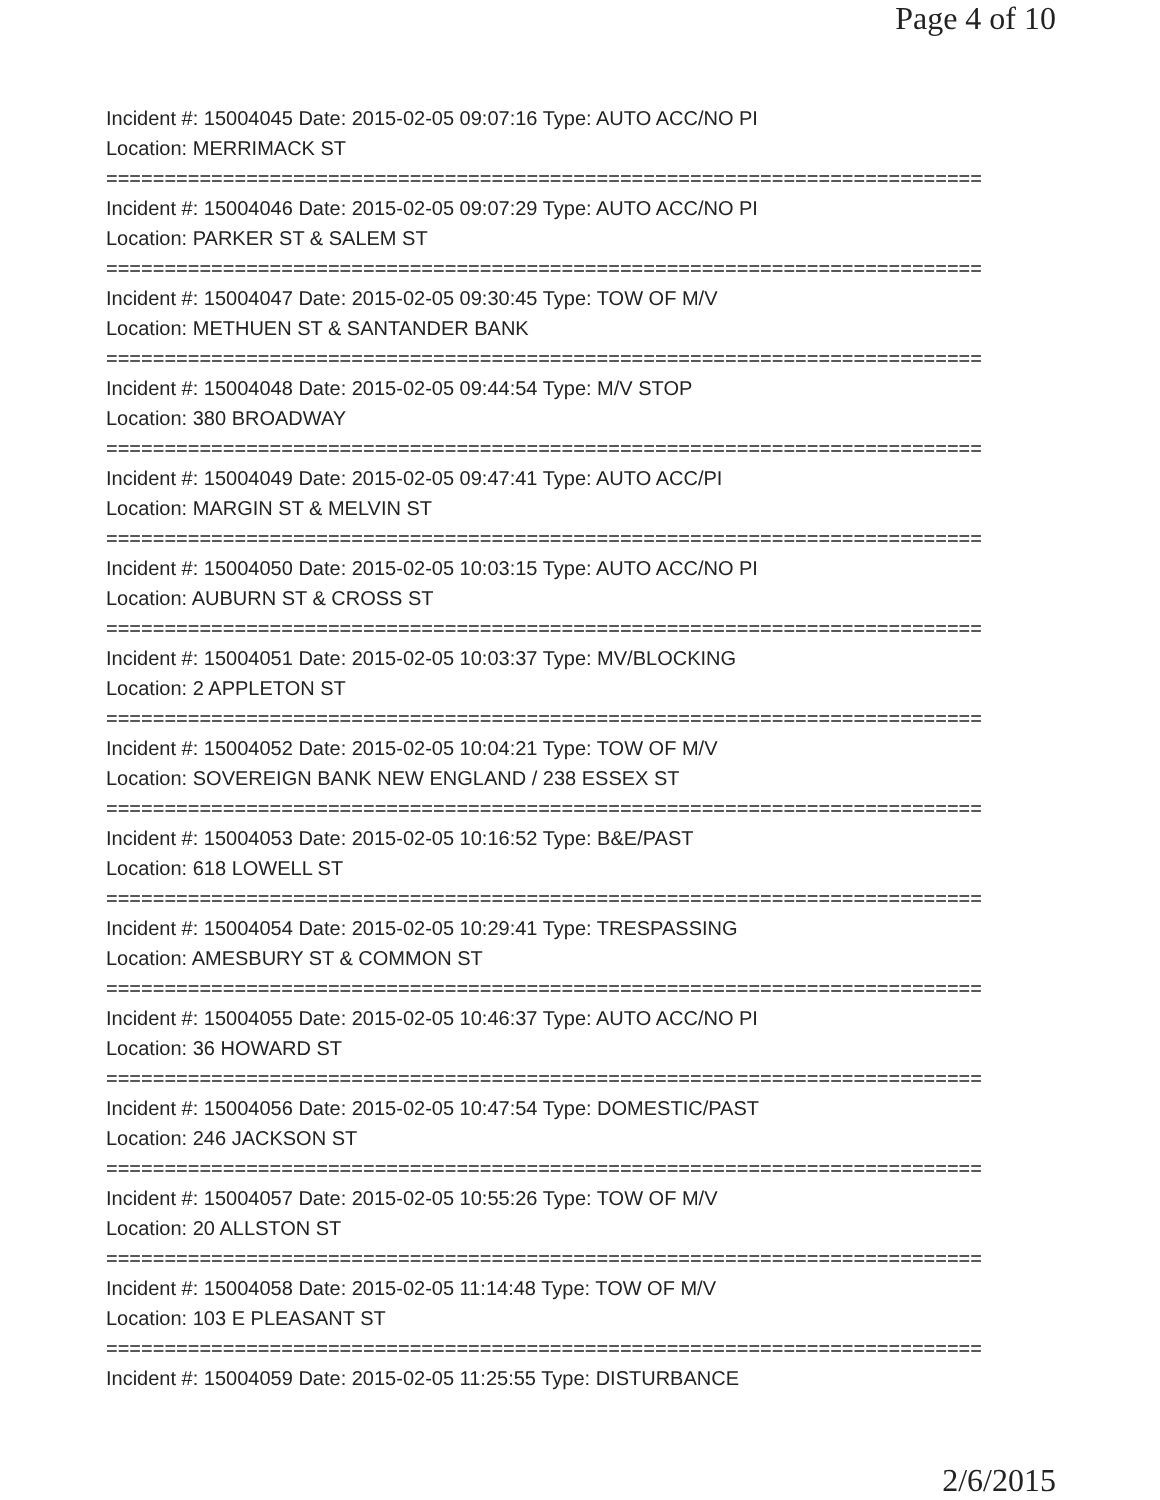Page 4 of 10
Incident #: 15004045 Date: 2015-02-05 09:07:16 Type: AUTO ACC/NO PI
Location: MERRIMACK ST
===========================================================================
Incident #: 15004046 Date: 2015-02-05 09:07:29 Type: AUTO ACC/NO PI
Location: PARKER ST & SALEM ST
===========================================================================
Incident #: 15004047 Date: 2015-02-05 09:30:45 Type: TOW OF M/V
Location: METHUEN ST & SANTANDER BANK
===========================================================================
Incident #: 15004048 Date: 2015-02-05 09:44:54 Type: M/V STOP
Location: 380 BROADWAY
===========================================================================
Incident #: 15004049 Date: 2015-02-05 09:47:41 Type: AUTO ACC/PI
Location: MARGIN ST & MELVIN ST
===========================================================================
Incident #: 15004050 Date: 2015-02-05 10:03:15 Type: AUTO ACC/NO PI
Location: AUBURN ST & CROSS ST
===========================================================================
Incident #: 15004051 Date: 2015-02-05 10:03:37 Type: MV/BLOCKING
Location: 2 APPLETON ST
===========================================================================
Incident #: 15004052 Date: 2015-02-05 10:04:21 Type: TOW OF M/V
Location: SOVEREIGN BANK NEW ENGLAND / 238 ESSEX ST
===========================================================================
Incident #: 15004053 Date: 2015-02-05 10:16:52 Type: B&E/PAST
Location: 618 LOWELL ST
===========================================================================
Incident #: 15004054 Date: 2015-02-05 10:29:41 Type: TRESPASSING
Location: AMESBURY ST & COMMON ST
===========================================================================
Incident #: 15004055 Date: 2015-02-05 10:46:37 Type: AUTO ACC/NO PI
Location: 36 HOWARD ST
===========================================================================
Incident #: 15004056 Date: 2015-02-05 10:47:54 Type: DOMESTIC/PAST
Location: 246 JACKSON ST
===========================================================================
Incident #: 15004057 Date: 2015-02-05 10:55:26 Type: TOW OF M/V
Location: 20 ALLSTON ST
===========================================================================
Incident #: 15004058 Date: 2015-02-05 11:14:48 Type: TOW OF M/V
Location: 103 E PLEASANT ST
===========================================================================
Incident #: 15004059 Date: 2015-02-05 11:25:55 Type: DISTURBANCE
2/6/2015